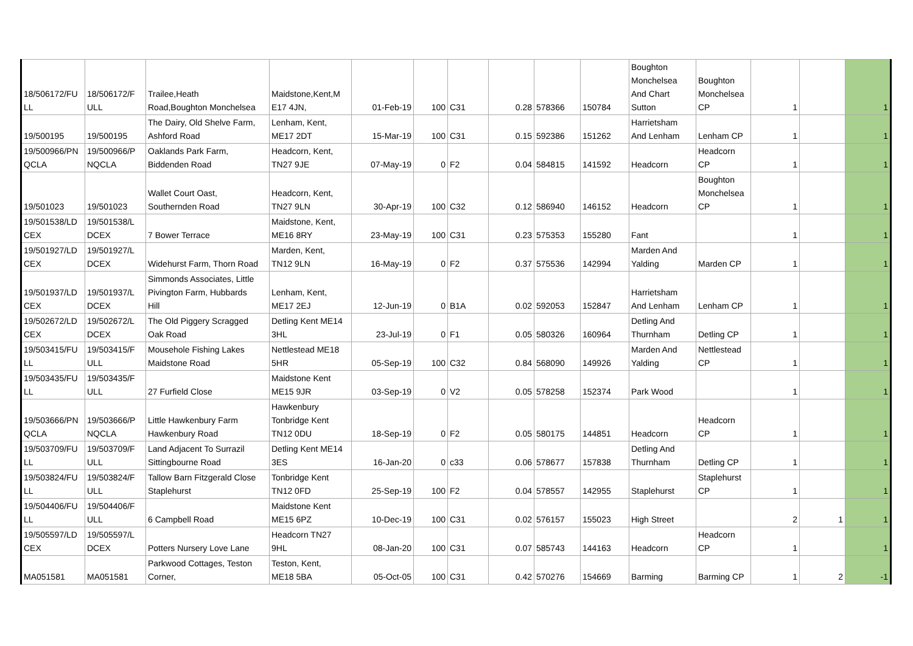| 18/506172/FU LL | 18/506172/F ULL | Trailee,Heath Road,Boughton Monchelsea | Maidstone,Kent,M E17 4JN, | 01-Feb-19 | 100 | C31 | 0.28 | 578366 | 150784 | Boughton Monchelsea And Chart Sutton | Boughton Monchelsea CP | 1 | | 1 |
| 19/500195 | 19/500195 | The Dairy, Old Shelve Farm, Ashford Road | Lenham, Kent, ME17 2DT | 15-Mar-19 | 100 | C31 | 0.15 | 592386 | 151262 | Harrietsham And Lenham | Lenham CP | 1 | | 1 |
| 19/500966/PN QCLA | 19/500966/P NQCLA | Oaklands Park Farm, Biddenden Road | Headcorn, Kent, TN27 9JE | 07-May-19 | 0 | F2 | 0.04 | 584815 | 141592 | Headcorn | Headcorn CP | 1 | | 1 |
| 19/501023 | 19/501023 | Wallet Court Oast, Southernden Road | Headcorn, Kent, TN27 9LN | 30-Apr-19 | 100 | C32 | 0.12 | 586940 | 146152 | Headcorn | Boughton Monchelsea CP | 1 | | 1 |
| 19/501538/LD CEX | 19/501538/L DCEX | 7 Bower Terrace | Maidstone, Kent, ME16 8RY | 23-May-19 | 100 | C31 | 0.23 | 575353 | 155280 | Fant | | 1 | | 1 |
| 19/501927/LD CEX | 19/501927/L DCEX | Widehurst Farm, Thorn Road | Marden, Kent, TN12 9LN | 16-May-19 | 0 | F2 | 0.37 | 575536 | 142994 | Marden And Yalding | Marden CP | 1 | | 1 |
| 19/501937/LD CEX | 19/501937/L DCEX | Simmonds Associates, Little Pivington Farm, Hubbards Hill | Lenham, Kent, ME17 2EJ | 12-Jun-19 | 0 | B1A | 0.02 | 592053 | 152847 | Harrietsham And Lenham | Lenham CP | 1 | | 1 |
| 19/502672/LD CEX | 19/502672/L DCEX | The Old Piggery Scragged Oak Road | Detling Kent ME14 3HL | 23-Jul-19 | 0 | F1 | 0.05 | 580326 | 160964 | Detling And Thurnham | Detling CP | 1 | | 1 |
| 19/503415/FU LL | 19/503415/F ULL | Mousehole Fishing Lakes Maidstone Road | Nettlestead ME18 5HR | 05-Sep-19 | 100 | C32 | 0.84 | 568090 | 149926 | Marden And Yalding | Nettlestead CP | 1 | | 1 |
| 19/503435/FU LL | 19/503435/F ULL | 27 Furfield Close | Maidstone Kent ME15 9JR | 03-Sep-19 | 0 | V2 | 0.05 | 578258 | 152374 | Park Wood | | 1 | | 1 |
| 19/503666/PN QCLA | 19/503666/P NQCLA | Little Hawkenbury Farm Hawkenbury Road | Hawkenbury Tonbridge Kent TN12 0DU | 18-Sep-19 | 0 | F2 | 0.05 | 580175 | 144851 | Headcorn | Headcorn CP | 1 | | 1 |
| 19/503709/FU LL | 19/503709/F ULL | Land Adjacent To Surrazil Sittingbourne Road | Detling Kent ME14 3ES | 16-Jan-20 | 0 | c33 | 0.06 | 578677 | 157838 | Detling And Thurnham | Detling CP | 1 | | 1 |
| 19/503824/FU LL | 19/503824/F ULL | Tallow Barn Fitzgerald Close Staplehurst | Tonbridge Kent TN12 0FD | 25-Sep-19 | 100 | F2 | 0.04 | 578557 | 142955 | Staplehurst | Staplehurst CP | 1 | | 1 |
| 19/504406/FU LL | 19/504406/F ULL | 6 Campbell Road | Maidstone Kent ME15 6PZ | 10-Dec-19 | 100 | C31 | 0.02 | 576157 | 155023 | High Street | | 2 | 1 | 1 |
| 19/505597/LD CEX | 19/505597/L DCEX | Potters Nursery Love Lane | Headcorn TN27 9HL | 08-Jan-20 | 100 | C31 | 0.07 | 585743 | 144163 | Headcorn | Headcorn CP | 1 | | 1 |
| MA051581 | MA051581 | Parkwood Cottages, Teston Corner, | Teston, Kent, ME18 5BA | 05-Oct-05 | 100 | C31 | 0.42 | 570276 | 154669 | Barming | Barming CP | 1 | 2 | -1 |